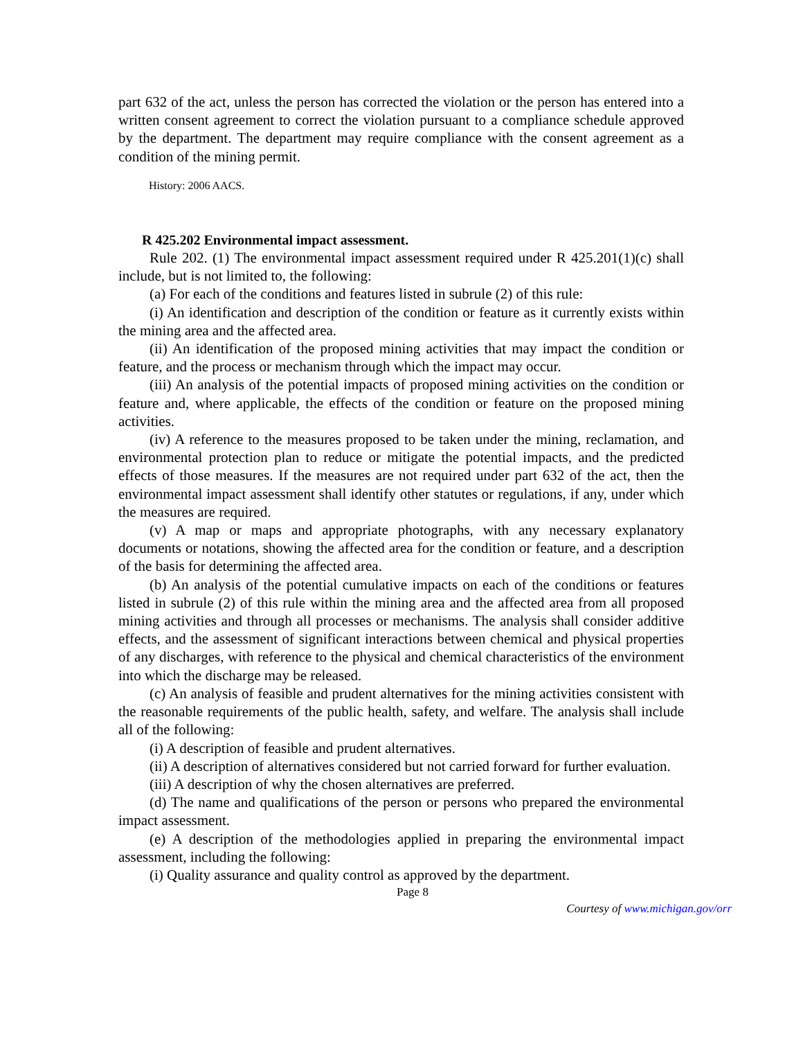part 632 of the act, unless the person has corrected the violation or the person has entered into a written consent agreement to correct the violation pursuant to a compliance schedule approved by the department. The department may require compliance with the consent agreement as a condition of the mining permit.
History: 2006 AACS.
R 425.202 Environmental impact assessment.
Rule 202. (1) The environmental impact assessment required under R 425.201(1)(c) shall include, but is not limited to, the following:
(a) For each of the conditions and features listed in subrule (2) of this rule:
(i) An identification and description of the condition or feature as it currently exists within the mining area and the affected area.
(ii) An identification of the proposed mining activities that may impact the condition or feature, and the process or mechanism through which the impact may occur.
(iii) An analysis of the potential impacts of proposed mining activities on the condition or feature and, where applicable, the effects of the condition or feature on the proposed mining activities.
(iv) A reference to the measures proposed to be taken under the mining, reclamation, and environmental protection plan to reduce or mitigate the potential impacts, and the predicted effects of those measures. If the measures are not required under part 632 of the act, then the environmental impact assessment shall identify other statutes or regulations, if any, under which the measures are required.
(v) A map or maps and appropriate photographs, with any necessary explanatory documents or notations, showing the affected area for the condition or feature, and a description of the basis for determining the affected area.
(b) An analysis of the potential cumulative impacts on each of the conditions or features listed in subrule (2) of this rule within the mining area and the affected area from all proposed mining activities and through all processes or mechanisms. The analysis shall consider additive effects, and the assessment of significant interactions between chemical and physical properties of any discharges, with reference to the physical and chemical characteristics of the environment into which the discharge may be released.
(c) An analysis of feasible and prudent alternatives for the mining activities consistent with the reasonable requirements of the public health, safety, and welfare. The analysis shall include all of the following:
(i) A description of feasible and prudent alternatives.
(ii) A description of alternatives considered but not carried forward for further evaluation.
(iii) A description of why the chosen alternatives are preferred.
(d) The name and qualifications of the person or persons who prepared the environmental impact assessment.
(e) A description of the methodologies applied in preparing the environmental impact assessment, including the following:
(i) Quality assurance and quality control as approved by the department.
Page 8
Courtesy of www.michigan.gov/orr